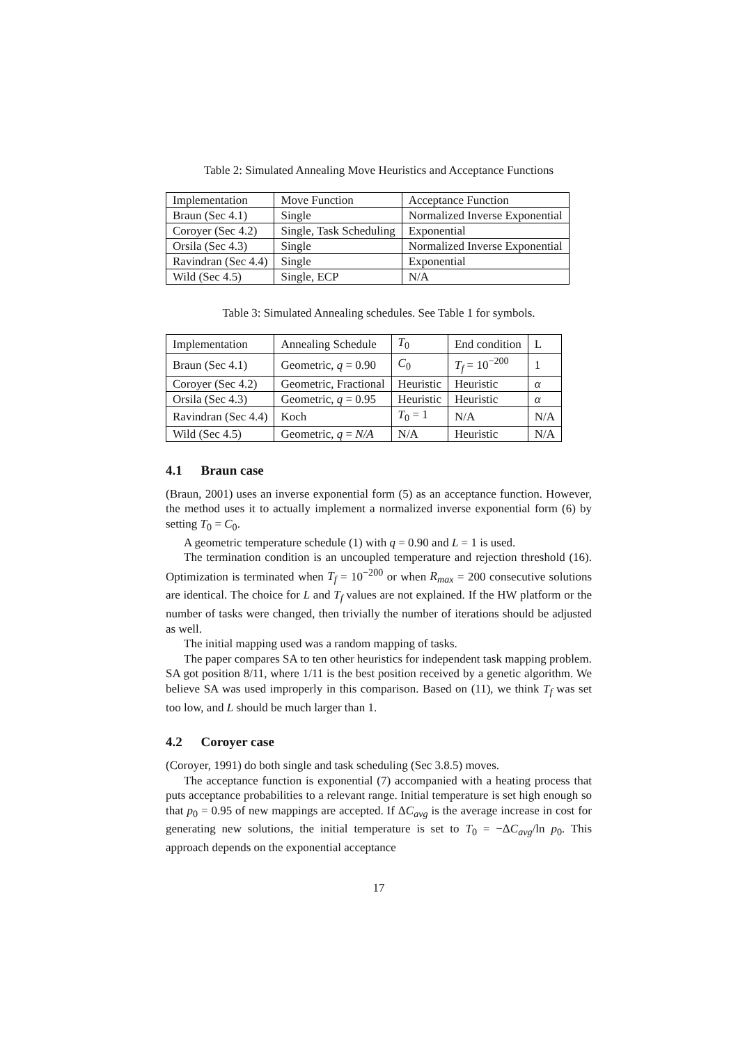Table 2: Simulated Annealing Move Heuristics and Acceptance Functions
| Implementation | Move Function | Acceptance Function |
| Braun (Sec 4.1) | Single | Normalized Inverse Exponential |
| Coroyer (Sec 4.2) | Single, Task Scheduling | Exponential |
| Orsila (Sec 4.3) | Single | Normalized Inverse Exponential |
| Ravindran (Sec 4.4) | Single | Exponential |
| Wild (Sec 4.5) | Single, ECP | N/A |
Table 3: Simulated Annealing schedules. See Table 1 for symbols.
| Implementation | Annealing Schedule | T<sub>0</sub> | End condition | L |
| Braun (Sec 4.1) | Geometric, q = 0.90 | C<sub>0</sub> | T<sub>f</sub> = 10<sup>−200</sup> | 1 |
| Coroyer (Sec 4.2) | Geometric, Fractional | Heuristic | Heuristic | α |
| Orsila (Sec 4.3) | Geometric, q = 0.95 | Heuristic | Heuristic | α |
| Ravindran (Sec 4.4) | Koch | T<sub>0</sub> = 1 | N/A | N/A |
| Wild (Sec 4.5) | Geometric, q = N/A | N/A | Heuristic | N/A |
4.1 Braun case
(Braun, 2001) uses an inverse exponential form (5) as an acceptance function. However, the method uses it to actually implement a normalized inverse exponential form (6) by setting T<sub>0</sub> = C<sub>0</sub>.
A geometric temperature schedule (1) with q = 0.90 and L = 1 is used.
The termination condition is an uncoupled temperature and rejection threshold (16). Optimization is terminated when T<sub>f</sub> = 10<sup>−200</sup> or when R<sub>max</sub> = 200 consecutive solutions are identical. The choice for L and T<sub>f</sub> values are not explained. If the HW platform or the number of tasks were changed, then trivially the number of iterations should be adjusted as well.
The initial mapping used was a random mapping of tasks.
The paper compares SA to ten other heuristics for independent task mapping problem. SA got position 8/11, where 1/11 is the best position received by a genetic algorithm. We believe SA was used improperly in this comparison. Based on (11), we think T<sub>f</sub> was set too low, and L should be much larger than 1.
4.2 Coroyer case
(Coroyer, 1991) do both single and task scheduling (Sec 3.8.5) moves.
The acceptance function is exponential (7) accompanied with a heating process that puts acceptance probabilities to a relevant range. Initial temperature is set high enough so that p<sub>0</sub> = 0.95 of new mappings are accepted. If ΔC<sub>avg</sub> is the average increase in cost for generating new solutions, the initial temperature is set to T<sub>0</sub> = −ΔC<sub>avg</sub>/ln p<sub>0</sub>. This approach depends on the exponential acceptance
17